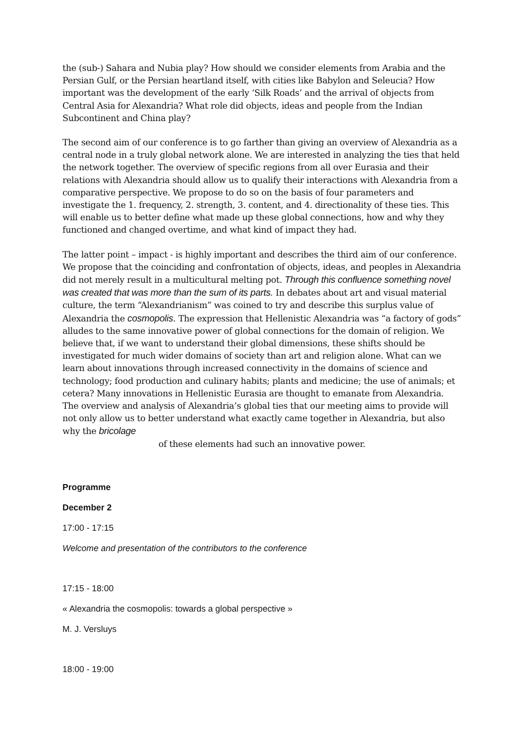the (sub-) Sahara and Nubia play? How should we consider elements from Arabia and the Persian Gulf, or the Persian heartland itself, with cities like Babylon and Seleucia? How important was the development of the early ‘Silk Roads’ and the arrival of objects from Central Asia for Alexandria? What role did objects, ideas and people from the Indian Subcontinent and China play?
The second aim of our conference is to go farther than giving an overview of Alexandria as a central node in a truly global network alone. We are interested in analyzing the ties that held the network together. The overview of specific regions from all over Eurasia and their relations with Alexandria should allow us to qualify their interactions with Alexandria from a comparative perspective. We propose to do so on the basis of four parameters and investigate the 1. frequency, 2. strength, 3. content, and 4. directionality of these ties. This will enable us to better define what made up these global connections, how and why they functioned and changed overtime, and what kind of impact they had.
The latter point – impact - is highly important and describes the third aim of our conference. We propose that the coinciding and confrontation of objects, ideas, and peoples in Alexandria did not merely result in a multicultural melting pot. Through this confluence something novel was created that was more than the sum of its parts. In debates about art and visual material culture, the term “Alexandrianism” was coined to try and describe this surplus value of Alexandria the cosmopolis. The expression that Hellenistic Alexandria was “a factory of gods” alludes to the same innovative power of global connections for the domain of religion. We believe that, if we want to understand their global dimensions, these shifts should be investigated for much wider domains of society than art and religion alone. What can we learn about innovations through increased connectivity in the domains of science and technology; food production and culinary habits; plants and medicine; the use of animals; et cetera? Many innovations in Hellenistic Eurasia are thought to emanate from Alexandria. The overview and analysis of Alexandria’s global ties that our meeting aims to provide will not only allow us to better understand what exactly came together in Alexandria, but also why the bricolage
of these elements had such an innovative power.
Programme
December 2
17:00 - 17:15
Welcome and presentation of the contributors to the conference
17:15 - 18:00
« Alexandria the cosmopolis: towards a global perspective »
M. J. Versluys
18:00 - 19:00